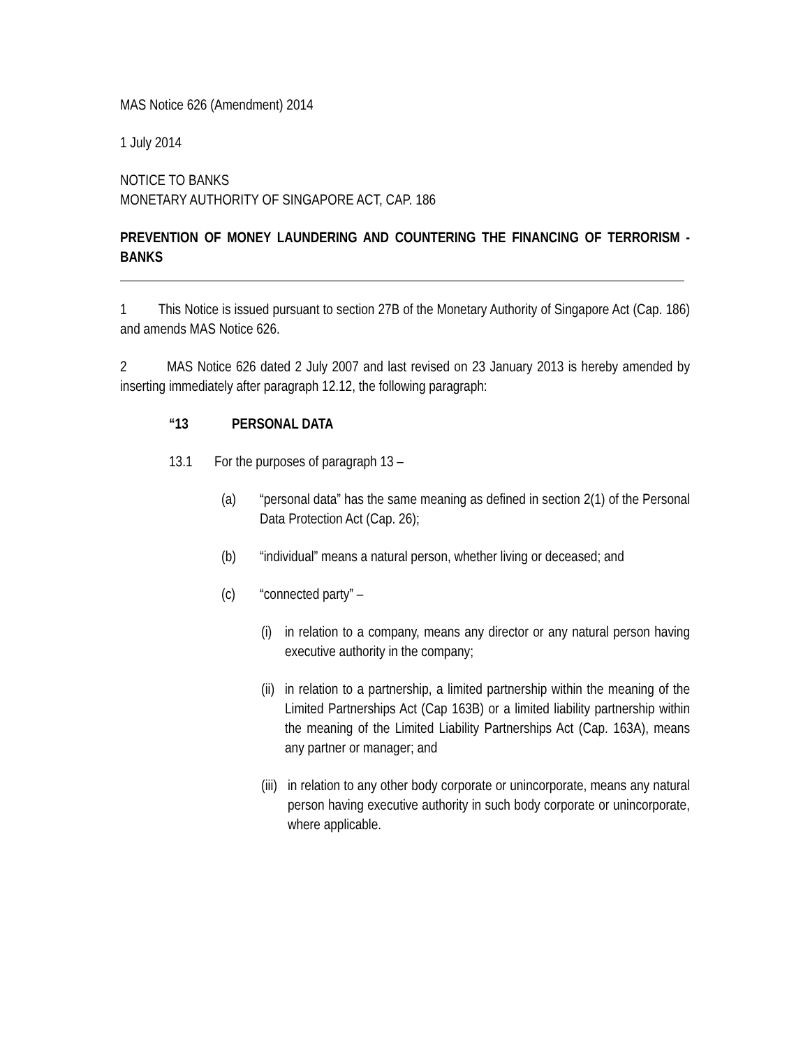MAS Notice 626 (Amendment) 2014
1 July 2014
NOTICE TO BANKS
MONETARY AUTHORITY OF SINGAPORE ACT, CAP. 186
PREVENTION OF MONEY LAUNDERING AND COUNTERING THE FINANCING OF TERRORISM - BANKS
1 This Notice is issued pursuant to section 27B of the Monetary Authority of Singapore Act (Cap. 186) and amends MAS Notice 626.
2 MAS Notice 626 dated 2 July 2007 and last revised on 23 January 2013 is hereby amended by inserting immediately after paragraph 12.12, the following paragraph:
“13 PERSONAL DATA
13.1 For the purposes of paragraph 13 –
(a) “personal data” has the same meaning as defined in section 2(1) of the Personal Data Protection Act (Cap. 26);
(b) “individual” means a natural person, whether living or deceased; and
(c) “connected party” –
(i) in relation to a company, means any director or any natural person having executive authority in the company;
(ii) in relation to a partnership, a limited partnership within the meaning of the Limited Partnerships Act (Cap 163B) or a limited liability partnership within the meaning of the Limited Liability Partnerships Act (Cap. 163A), means any partner or manager; and
(iii) in relation to any other body corporate or unincorporate, means any natural person having executive authority in such body corporate or unincorporate, where applicable.